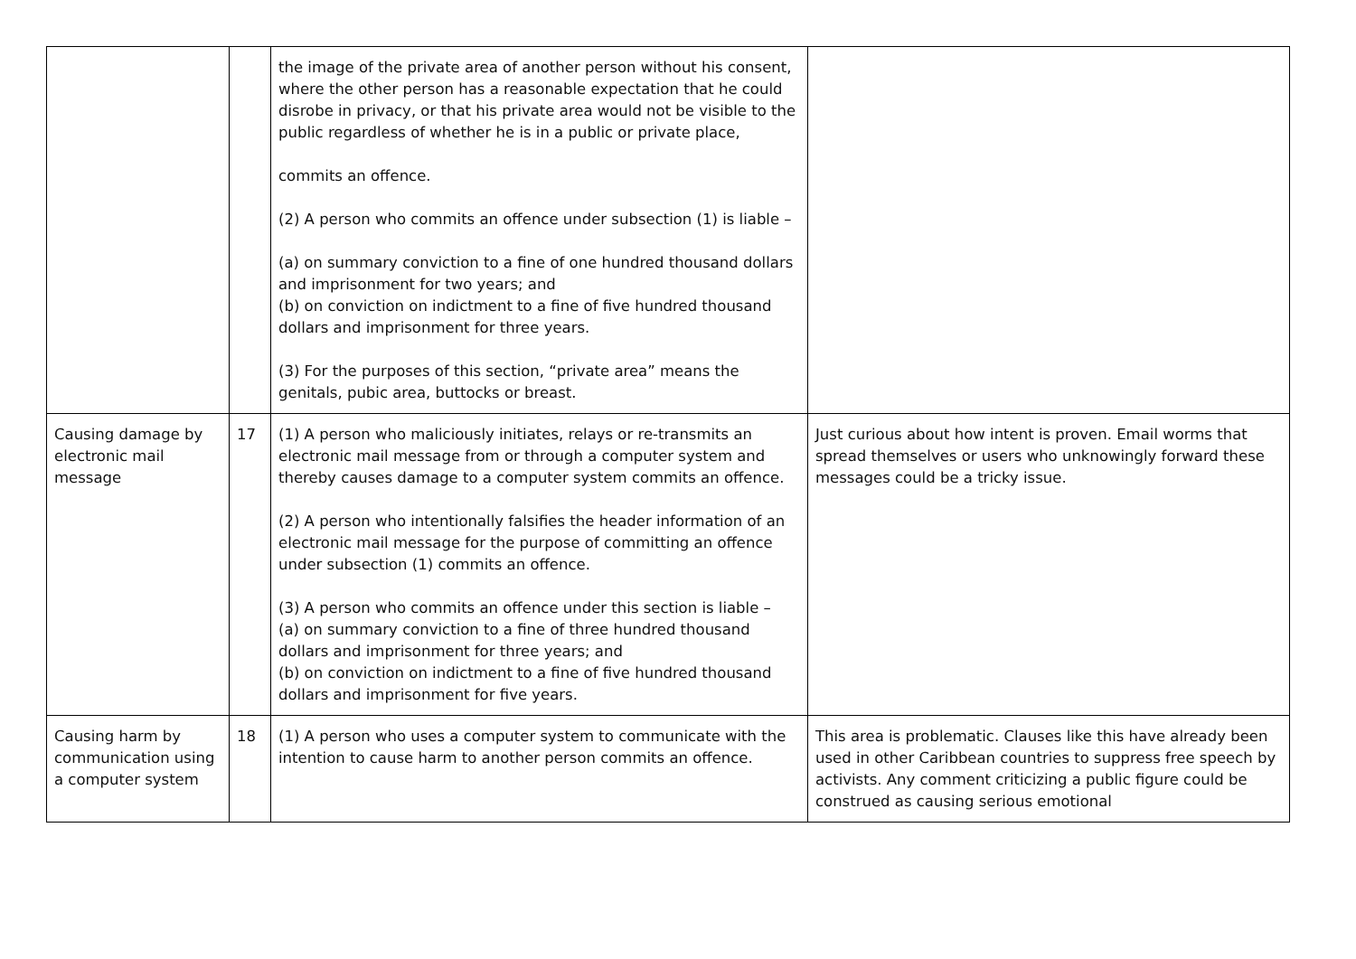| | | the image of the private area of another person without his consent, where the other person has a reasonable expectation that he could disrobe in privacy, or that his private area would not be visible to the public regardless of whether he is in a public or private place, commits an offence. (2) A person who commits an offence under subsection (1) is liable – (a) on summary conviction to a fine of one hundred thousand dollars and imprisonment for two years; and (b) on conviction on indictment to a fine of five hundred thousand dollars and imprisonment for three years. (3) For the purposes of this section, “private area” means the genitals, pubic area, buttocks or breast. | |
| Causing damage by electronic mail message | 17 | (1) A person who maliciously initiates, relays or re-transmits an electronic mail message from or through a computer system and thereby causes damage to a computer system commits an offence. (2) A person who intentionally falsifies the header information of an electronic mail message for the purpose of committing an offence under subsection (1) commits an offence. (3) A person who commits an offence under this section is liable – (a) on summary conviction to a fine of three hundred thousand dollars and imprisonment for three years; and (b) on conviction on indictment to a fine of five hundred thousand dollars and imprisonment for five years. | Just curious about how intent is proven. Email worms that spread themselves or users who unknowingly forward these messages could be a tricky issue. |
| Causing harm by communication using a computer system | 18 | (1) A person who uses a computer system to communicate with the intention to cause harm to another person commits an offence. | This area is problematic. Clauses like this have already been used in other Caribbean countries to suppress free speech by activists. Any comment criticizing a public figure could be construed as causing serious emotional |